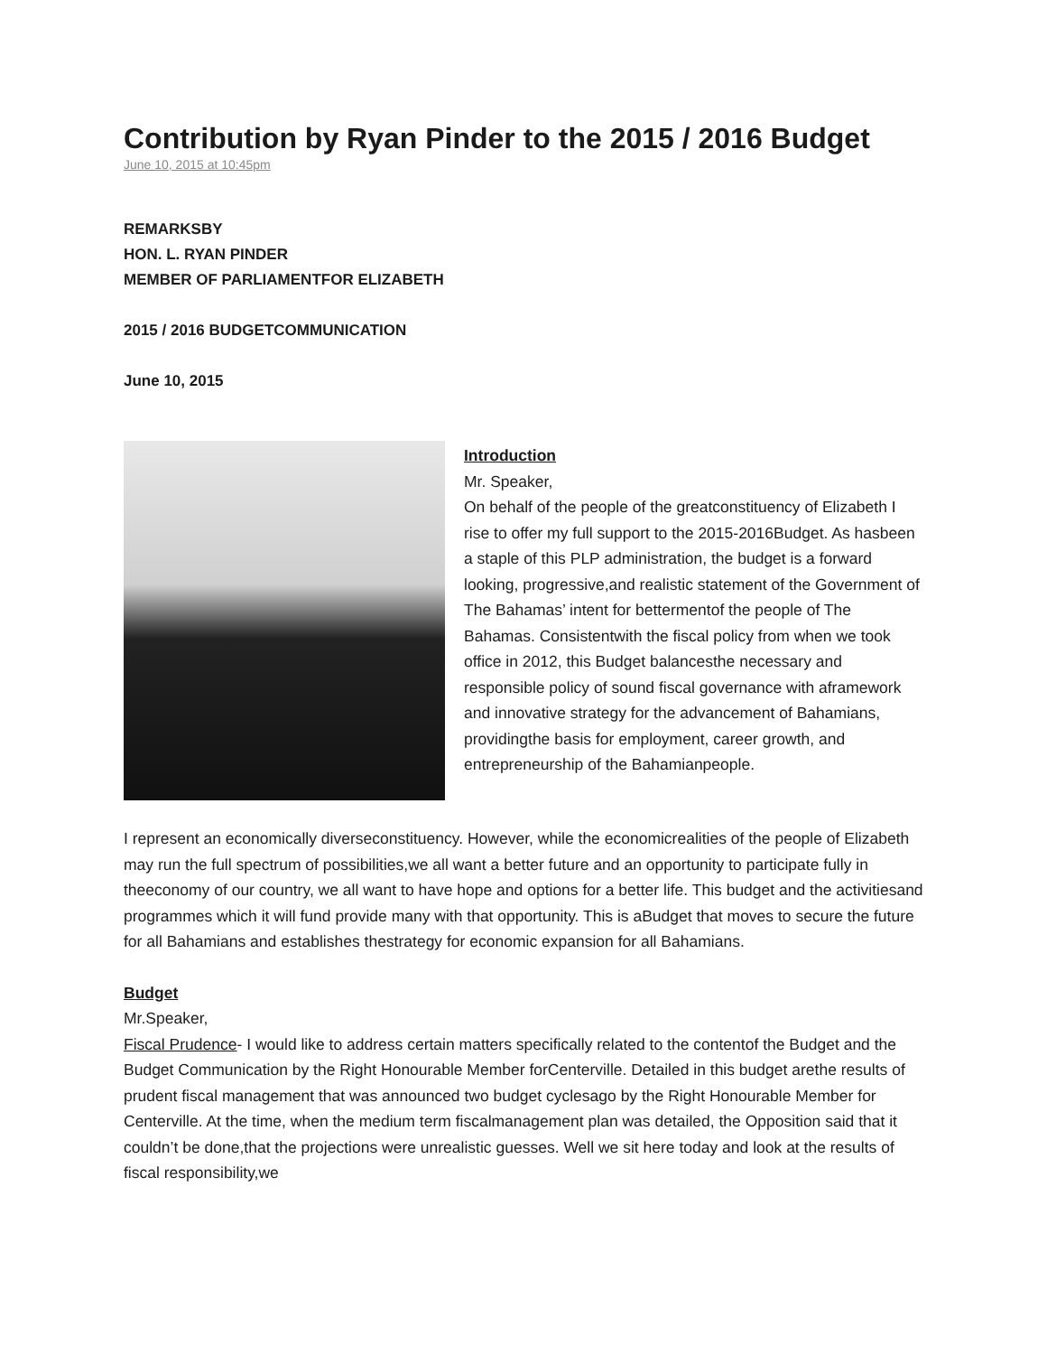Contribution by Ryan Pinder to the 2015 / 2016 Budget
June 10, 2015 at 10:45pm
REMARKSBY
HON. L. RYAN PINDER
MEMBER OF PARLIAMENTFOR ELIZABETH
2015 / 2016 BUDGETCOMMUNICATION
June 10, 2015
Introduction
Mr. Speaker,
On behalf of the people of the greatconstituency of Elizabeth I rise to offer my full support to the 2015-2016Budget. As hasbeen a staple of this PLP administration, the budget is a forward looking, progressive,and realistic statement of the Government of The Bahamas’ intent for bettermentof the people of The Bahamas. Consistentwith the fiscal policy from when we took office in 2012, this Budget balancesthe necessary and responsible policy of sound fiscal governance with aframework and innovative strategy for the advancement of Bahamians, providingthe basis for employment, career growth, and entrepreneurship of the Bahamianpeople.
I represent an economically diverseconstituency. However, while the economicrealities of the people of Elizabeth may run the full spectrum of possibilities,we all want a better future and an opportunity to participate fully in theeconomy of our country, we all want to have hope and options for a better life. This budget and the activitiesand programmes which it will fund provide many with that opportunity. This is aBudget that moves to secure the future for all Bahamians and establishes thestrategy for economic expansion for all Bahamians.
Budget
Mr.Speaker,
Fiscal Prudence- I would like to address certain matters specifically related to the contentof the Budget and the Budget Communication by the Right Honourable Member forCenterville. Detailed in this budget arethe results of prudent fiscal management that was announced two budget cyclesago by the Right Honourable Member for Centerville. At the time, when the medium term fiscalmanagement plan was detailed, the Opposition said that it couldn’t be done,that the projections were unrealistic guesses. Well we sit here today and look at the results of fiscal responsibility,we